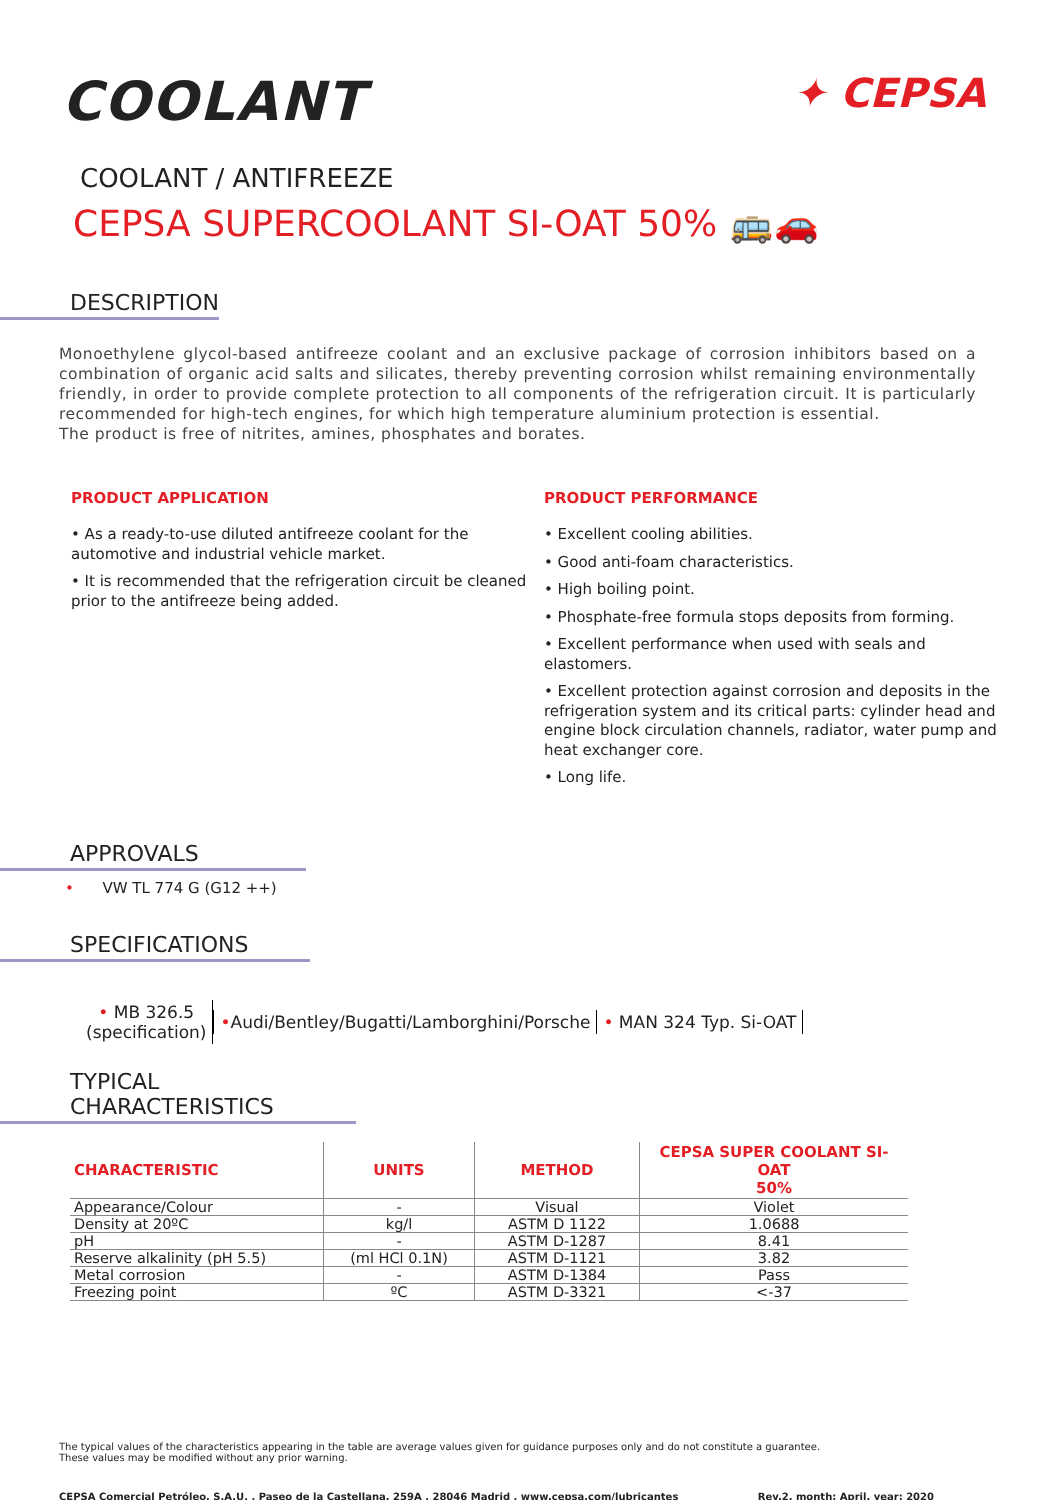COOLANT
✦ CEPSA
COOLANT / ANTIFREEZE
CEPSA SUPERCOOLANT SI-OAT 50% 🚌🚗
DESCRIPTION
Monoethylene glycol-based antifreeze coolant and an exclusive package of corrosion inhibitors based on a combination of organic acid salts and silicates, thereby preventing corrosion whilst remaining environmentally friendly, in order to provide complete protection to all components of the refrigeration circuit. It is particularly recommended for high-tech engines, for which high temperature aluminium protection is essential.
The product is free of nitrites, amines, phosphates and borates.
PRODUCT APPLICATION
• As a ready-to-use diluted antifreeze coolant for the automotive and industrial vehicle market.
• It is recommended that the refrigeration circuit be cleaned prior to the antifreeze being added.
PRODUCT PERFORMANCE
• Excellent cooling abilities.
• Good anti-foam characteristics.
• High boiling point.
• Phosphate-free formula stops deposits from forming.
• Excellent performance when used with seals and elastomers.
• Excellent protection against corrosion and deposits in the refrigeration system and its critical parts: cylinder head and engine block circulation channels, radiator, water pump and heat exchanger core.
• Long life.
APPROVALS
• VW TL 774 G (G12 ++)
SPECIFICATIONS
• MB 326.5
(specification)
•Audi/Bentley/Bugatti/Lamborghini/Porsche
• MAN 324 Typ. Si-OAT
TYPICAL CHARACTERISTICS
| CHARACTERISTIC | UNITS | METHOD | CEPSA SUPER COOLANT SI-OAT 50% |
| --- | --- | --- | --- |
| Appearance/Colour | - | Visual | Violet |
| Density at 20ºC | kg/l | ASTM D 1122 | 1.0688 |
| pH | - | ASTM D-1287 | 8.41 |
| Reserve alkalinity (pH 5.5) | (ml HCl 0.1N) | ASTM D-1121 | 3.82 |
| Metal corrosion | - | ASTM D-1384 | Pass |
| Freezing point | ºC | ASTM D-3321 | <-37 |
The typical values of the characteristics appearing in the table are average values given for guidance purposes only and do not constitute a guarantee.
These values may be modified without any prior warning.
CEPSA Comercial Petróleo, S.A.U. . Paseo de la Castellana, 259A . 28046 Madrid . www.cepsa.com/lubricantes Rev.2, month: April, year: 2020